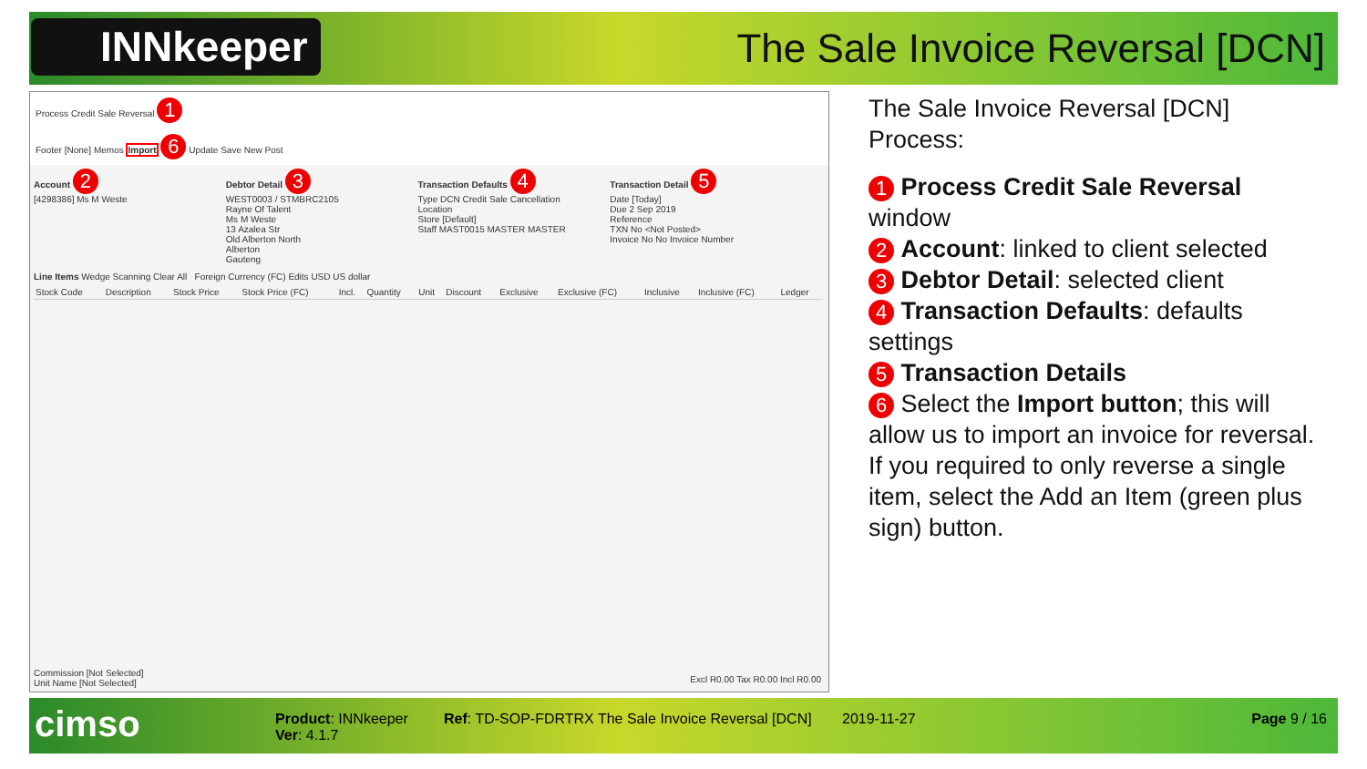INNkeeper
The Sale Invoice Reversal [DCN]
Process Credit Sale Reversal 1
Footer [None] Memos Import 6 Update Save New Post
Account 2
[4298386] Ms M Weste
Debtor Detail 3
WEST0003 / STMBRC2105
Rayne Of Talent
Ms M Weste
13 Azalea Str
Old Alberton North
Alberton
Gauteng
Transaction Defaults 4
Type DCN Credit Sale Cancellation
Location
Store [Default]
Staff MAST0015 MASTER MASTER
Transaction Detail 5
Date [Today]
Due 2 Sep 2019
Reference
TXN No <Not Posted>
Invoice No No Invoice Number
Line Items Wedge Scanning Clear All Foreign Currency (FC) Edits USD US dollar
| Stock Code | Description | Stock Price | Stock Price (FC) | Incl. | Quantity | Unit | Discount | Exclusive | Exclusive (FC) | Inclusive | Inclusive (FC) | Ledger |
| --- | --- | --- | --- | --- | --- | --- | --- | --- | --- | --- | --- | --- |
Commission [Not Selected]
Unit Name [Not Selected]
Excl R0.00 Tax R0.00 Incl R0.00
The Sale Invoice Reversal [DCN] Process:
1 Process Credit Sale Reversal window
2 Account: linked to client selected
3 Debtor Detail: selected client
4 Transaction Defaults: defaults settings
5 Transaction Details
6 Select the Import button; this will allow us to import an invoice for reversal. If you required to only reverse a single item, select the Add an Item (green plus sign) button.
cimso
Product: INNkeeper
Ver: 4.1.7
Ref: TD-SOP-FDRTRX The Sale Invoice Reversal [DCN]
2019-11-27 Page 9 / 16